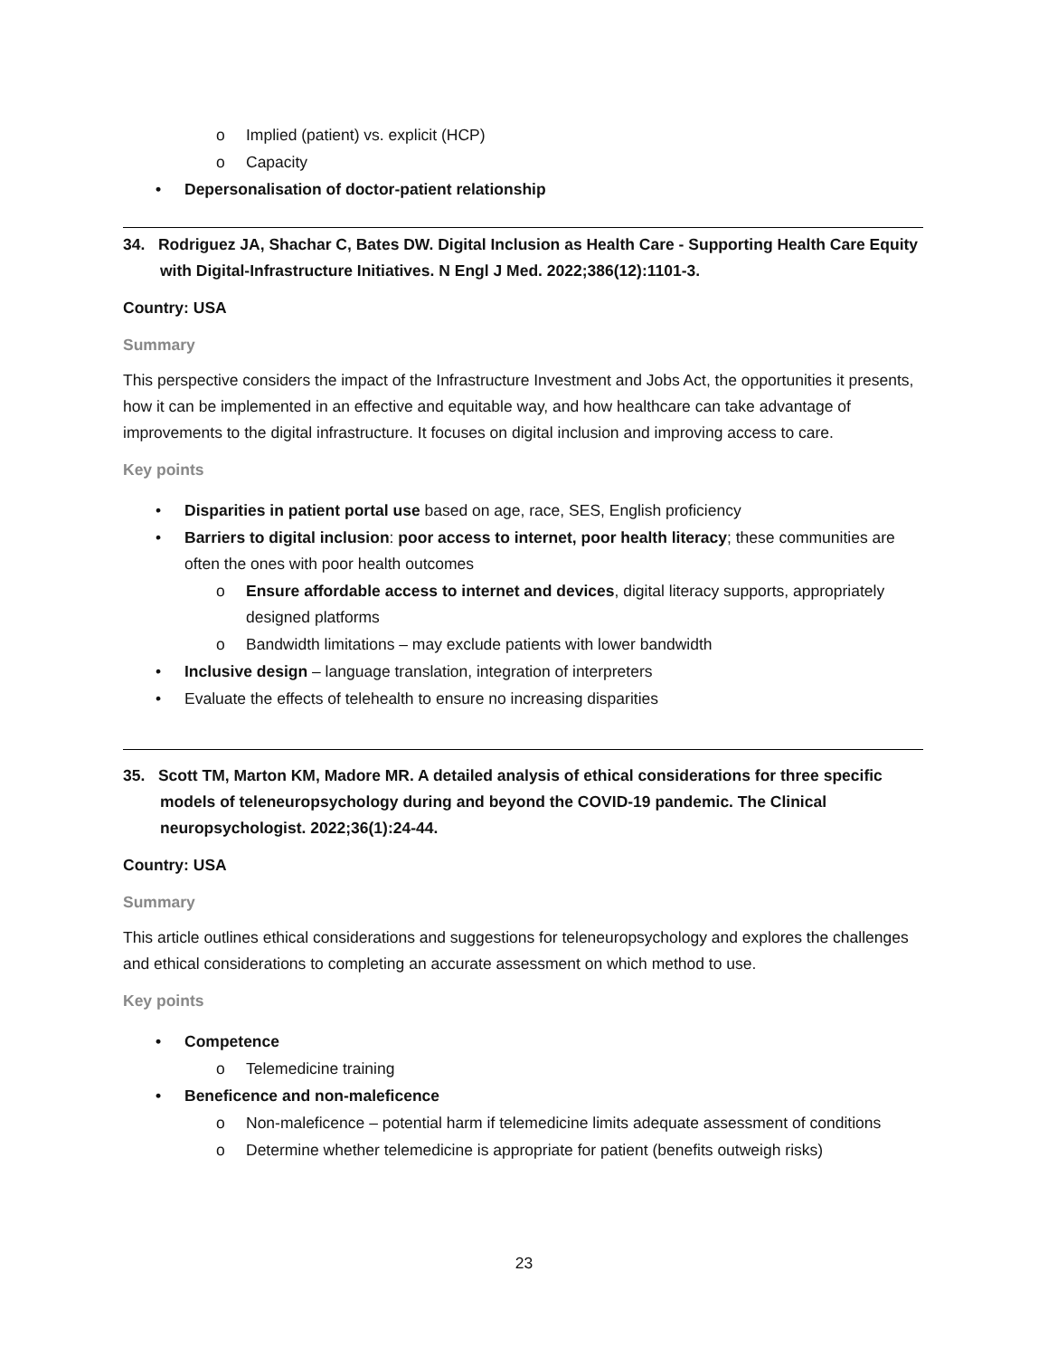o Implied (patient) vs. explicit (HCP)
o Capacity
• Depersonalisation of doctor-patient relationship
34. Rodriguez JA, Shachar C, Bates DW. Digital Inclusion as Health Care - Supporting Health Care Equity with Digital-Infrastructure Initiatives. N Engl J Med. 2022;386(12):1101-3.
Country: USA
Summary
This perspective considers the impact of the Infrastructure Investment and Jobs Act, the opportunities it presents, how it can be implemented in an effective and equitable way, and how healthcare can take advantage of improvements to the digital infrastructure. It focuses on digital inclusion and improving access to care.
Key points
• Disparities in patient portal use based on age, race, SES, English proficiency
• Barriers to digital inclusion: poor access to internet, poor health literacy; these communities are often the ones with poor health outcomes
o Ensure affordable access to internet and devices, digital literacy supports, appropriately designed platforms
o Bandwidth limitations – may exclude patients with lower bandwidth
• Inclusive design – language translation, integration of interpreters
• Evaluate the effects of telehealth to ensure no increasing disparities
35. Scott TM, Marton KM, Madore MR. A detailed analysis of ethical considerations for three specific models of teleneuropsychology during and beyond the COVID-19 pandemic. The Clinical neuropsychologist. 2022;36(1):24-44.
Country: USA
Summary
This article outlines ethical considerations and suggestions for teleneuropsychology and explores the challenges and ethical considerations to completing an accurate assessment on which method to use.
Key points
• Competence
o Telemedicine training
• Beneficence and non-maleficence
o Non-maleficence – potential harm if telemedicine limits adequate assessment of conditions
o Determine whether telemedicine is appropriate for patient (benefits outweigh risks)
23